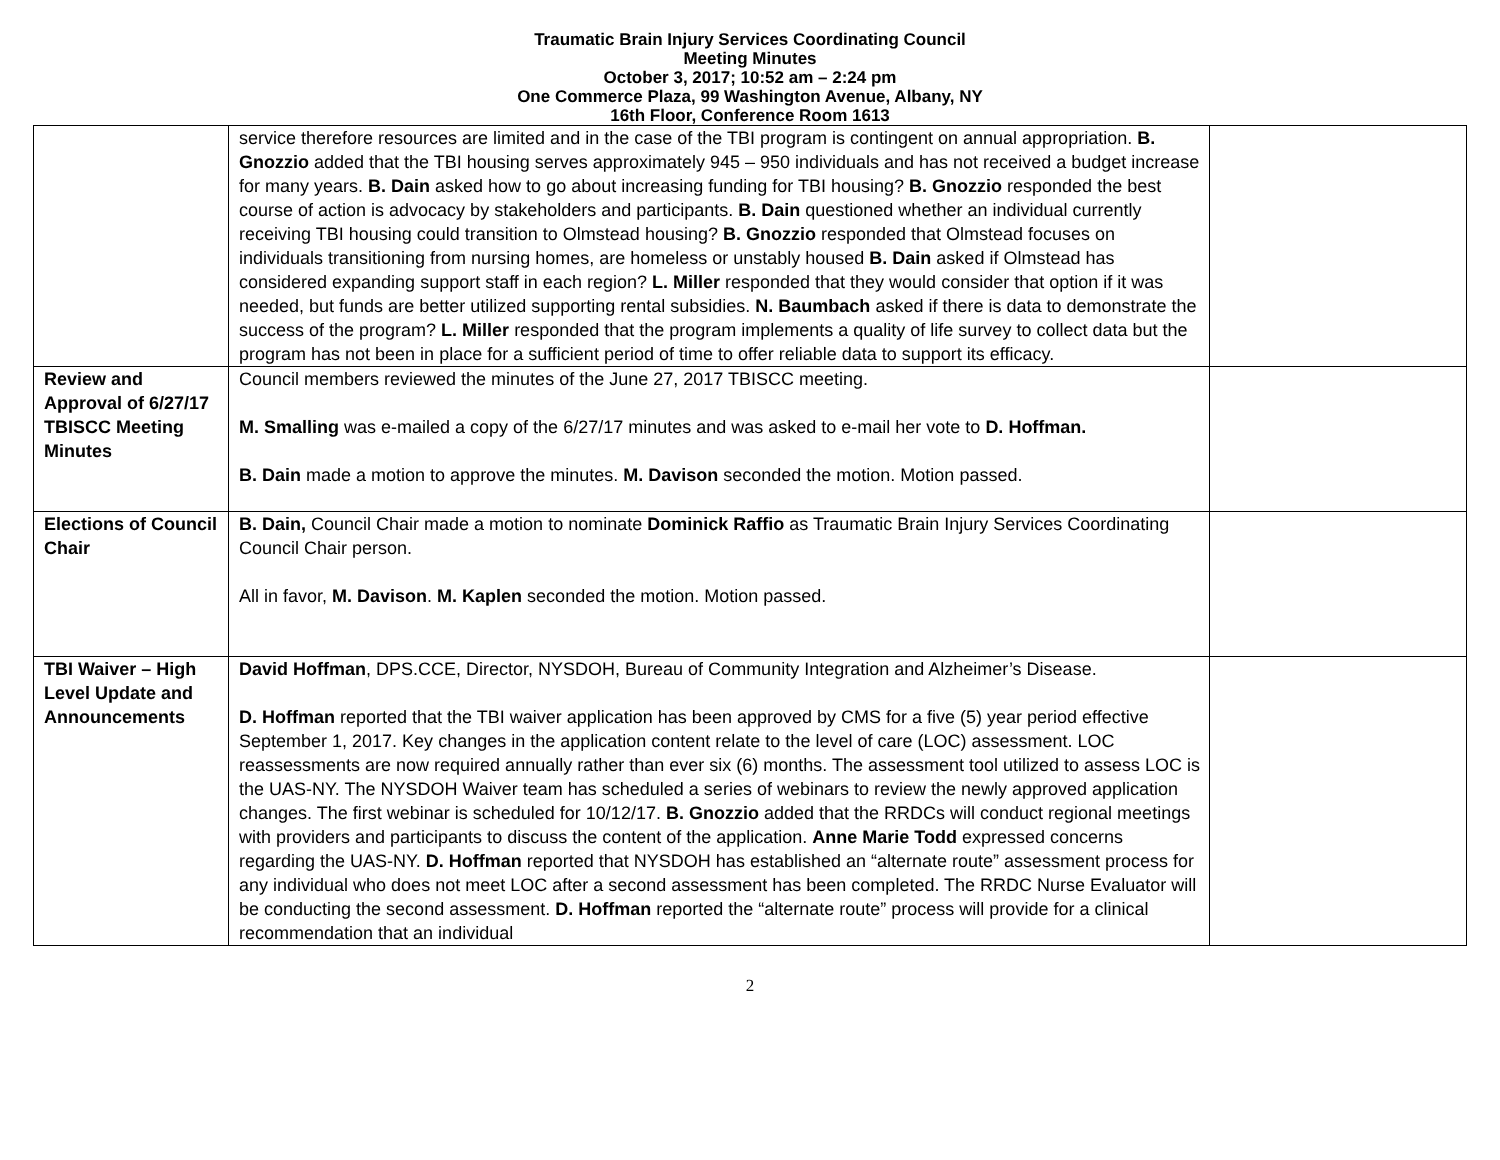Traumatic Brain Injury Services Coordinating Council
Meeting Minutes
October 3, 2017; 10:52 am – 2:24 pm
One Commerce Plaza, 99 Washington Avenue, Albany, NY
16th Floor, Conference Room 1613
| | service therefore resources are limited and in the case of the TBI program is contingent on annual appropriation. B. Gnozzio added that the TBI housing serves approximately 945 – 950 individuals and has not received a budget increase for many years. B. Dain asked how to go about increasing funding for TBI housing? B. Gnozzio responded the best course of action is advocacy by stakeholders and participants. B. Dain questioned whether an individual currently receiving TBI housing could transition to Olmstead housing? B. Gnozzio responded that Olmstead focuses on individuals transitioning from nursing homes, are homeless or unstably housed B. Dain asked if Olmstead has considered expanding support staff in each region? L. Miller responded that they would consider that option if it was needed, but funds are better utilized supporting rental subsidies. N. Baumbach asked if there is data to demonstrate the success of the program? L. Miller responded that the program implements a quality of life survey to collect data but the program has not been in place for a sufficient period of time to offer reliable data to support its efficacy. | |
| Review and Approval of 6/27/17 TBISCC Meeting Minutes | Council members reviewed the minutes of the June 27, 2017 TBISCC meeting. M. Smalling was e-mailed a copy of the 6/27/17 minutes and was asked to e-mail her vote to D. Hoffman. B. Dain made a motion to approve the minutes. M. Davison seconded the motion. Motion passed. | |
| Elections of Council Chair | B. Dain, Council Chair made a motion to nominate Dominick Raffio as Traumatic Brain Injury Services Coordinating Council Chair person. All in favor, M. Davison . M. Kaplen seconded the motion. Motion passed. | |
| TBI Waiver – High Level Update and Announcements | David Hoffman , DPS.CCE, Director, NYSDOH, Bureau of Community Integration and Alzheimer’s Disease. D. Hoffman reported that the TBI waiver application has been approved by CMS for a five (5) year period effective September 1, 2017. Key changes in the application content relate to the level of care (LOC) assessment. LOC reassessments are now required annually rather than ever six (6) months. The assessment tool utilized to assess LOC is the UAS-NY. The NYSDOH Waiver team has scheduled a series of webinars to review the newly approved application changes. The first webinar is scheduled for 10/12/17. B. Gnozzio added that the RRDCs will conduct regional meetings with providers and participants to discuss the content of the application. Anne Marie Todd expressed concerns regarding the UAS-NY. D. Hoffman reported that NYSDOH has established an “alternate route” assessment process for any individual who does not meet LOC after a second assessment has been completed. The RRDC Nurse Evaluator will be conducting the second assessment. D. Hoffman reported the “alternate route” process will provide for a clinical recommendation that an individual | |
2